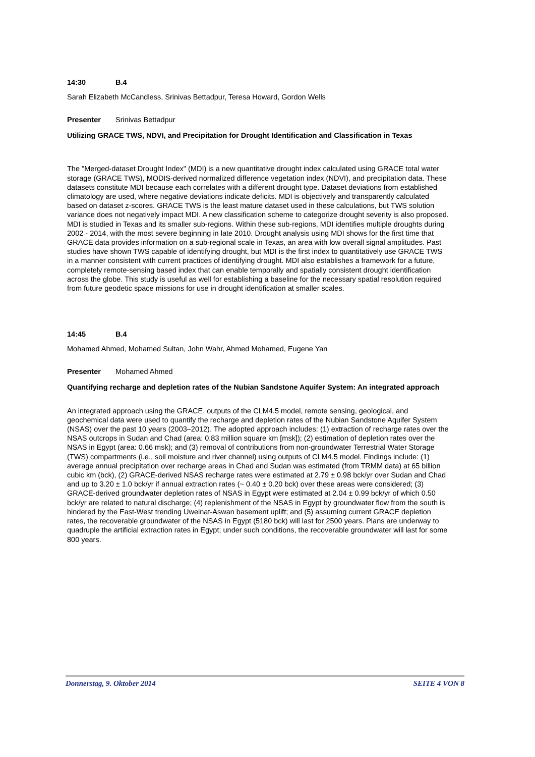14:30 B.4
Sarah Elizabeth McCandless, Srinivas Bettadpur, Teresa Howard, Gordon Wells
Presenter Srinivas Bettadpur
Utilizing GRACE TWS, NDVI, and Precipitation for Drought Identification and Classification in Texas
The "Merged-dataset Drought Index" (MDI) is a new quantitative drought index calculated using GRACE total water storage (GRACE TWS), MODIS-derived normalized difference vegetation index (NDVI), and precipitation data. These datasets constitute MDI because each correlates with a different drought type. Dataset deviations from established climatology are used, where negative deviations indicate deficits. MDI is objectively and transparently calculated based on dataset z-scores. GRACE TWS is the least mature dataset used in these calculations, but TWS solution variance does not negatively impact MDI. A new classification scheme to categorize drought severity is also proposed. MDI is studied in Texas and its smaller sub-regions. Within these sub-regions, MDI identifies multiple droughts during 2002 - 2014, with the most severe beginning in late 2010. Drought analysis using MDI shows for the first time that GRACE data provides information on a sub-regional scale in Texas, an area with low overall signal amplitudes. Past studies have shown TWS capable of identifying drought, but MDI is the first index to quantitatively use GRACE TWS in a manner consistent with current practices of identifying drought. MDI also establishes a framework for a future, completely remote-sensing based index that can enable temporally and spatially consistent drought identification across the globe. This study is useful as well for establishing a baseline for the necessary spatial resolution required from future geodetic space missions for use in drought identification at smaller scales.
14:45 B.4
Mohamed Ahmed, Mohamed Sultan, John Wahr, Ahmed Mohamed, Eugene Yan
Presenter Mohamed Ahmed
Quantifying recharge and depletion rates of the Nubian Sandstone Aquifer System: An integrated approach
An integrated approach using the GRACE, outputs of the CLM4.5 model, remote sensing, geological, and geochemical data were used to quantify the recharge and depletion rates of the Nubian Sandstone Aquifer System (NSAS) over the past 10 years (2003–2012). The adopted approach includes: (1) extraction of recharge rates over the NSAS outcrops in Sudan and Chad (area: 0.83 million square km [msk]); (2) estimation of depletion rates over the NSAS in Egypt (area: 0.66 msk); and (3) removal of contributions from non-groundwater Terrestrial Water Storage (TWS) compartments (i.e., soil moisture and river channel) using outputs of CLM4.5 model. Findings include: (1) average annual precipitation over recharge areas in Chad and Sudan was estimated (from TRMM data) at 65 billion cubic km (bck), (2) GRACE-derived NSAS recharge rates were estimated at 2.79 ± 0.98 bck/yr over Sudan and Chad and up to 3.20 ± 1.0 bck/yr if annual extraction rates (~ 0.40 ± 0.20 bck) over these areas were considered; (3) GRACE-derived groundwater depletion rates of NSAS in Egypt were estimated at 2.04 ± 0.99 bck/yr of which 0.50 bck/yr are related to natural discharge; (4) replenishment of the NSAS in Egypt by groundwater flow from the south is hindered by the East-West trending Uweinat-Aswan basement uplift; and (5) assuming current GRACE depletion rates, the recoverable groundwater of the NSAS in Egypt (5180 bck) will last for 2500 years. Plans are underway to quadruple the artificial extraction rates in Egypt; under such conditions, the recoverable groundwater will last for some 800 years.
Donnerstag, 9. Oktober 2014 SEITE 4 VON 8